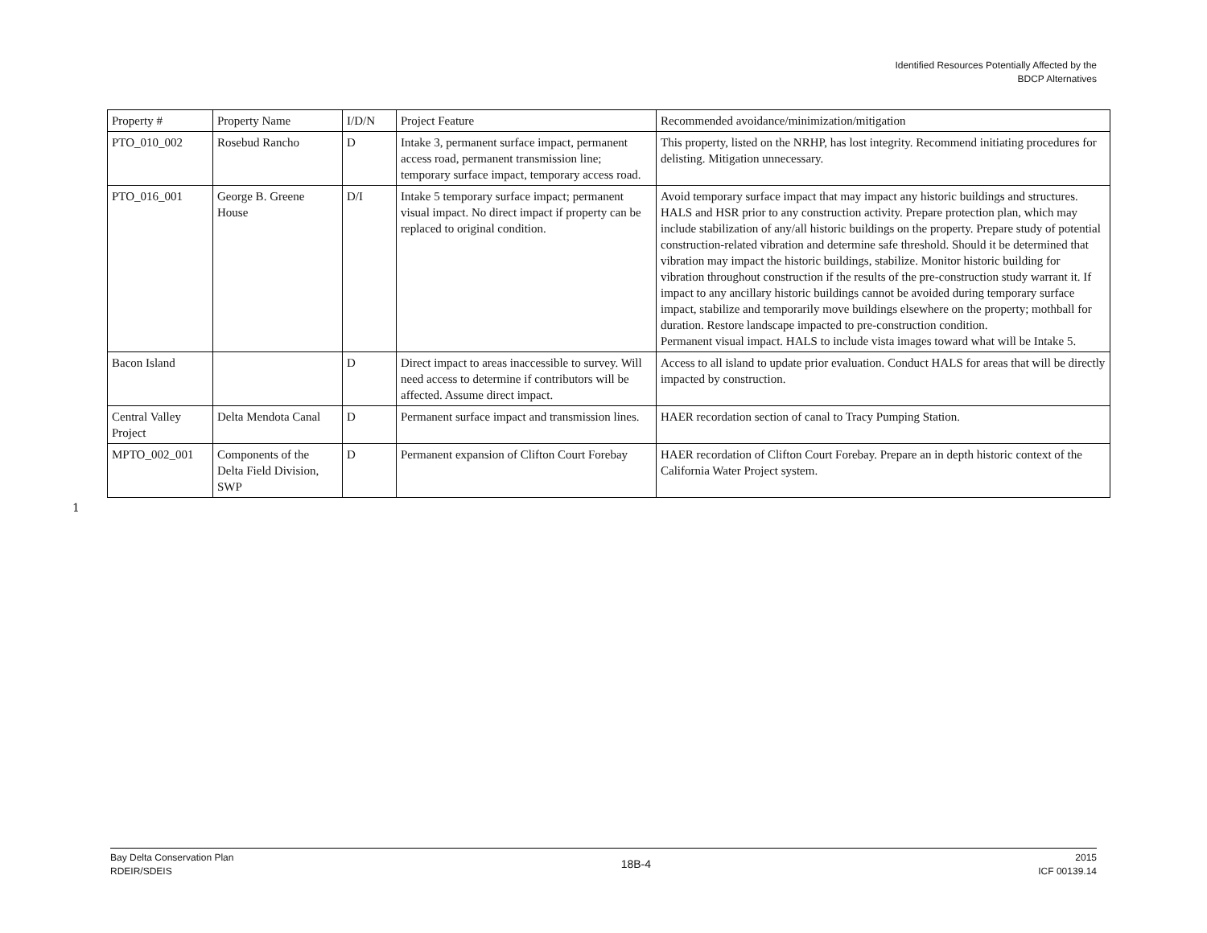Identified Resources Potentially Affected by the
BDCP Alternatives
| Property # | Property Name | I/D/N | Project Feature | Recommended avoidance/minimization/mitigation |
| PTO_010_002 | Rosebud Rancho | D | Intake 3, permanent surface impact, permanent access road, permanent transmission line; temporary surface impact, temporary access road. | This property, listed on the NRHP, has lost integrity. Recommend initiating procedures for delisting. Mitigation unnecessary. |
| PTO_016_001 | George B. Greene House | D/I | Intake 5 temporary surface impact; permanent visual impact. No direct impact if property can be replaced to original condition. | Avoid temporary surface impact that may impact any historic buildings and structures. HALS and HSR prior to any construction activity. Prepare protection plan, which may include stabilization of any/all historic buildings on the property. Prepare study of potential construction-related vibration and determine safe threshold. Should it be determined that vibration may impact the historic buildings, stabilize. Monitor historic building for vibration throughout construction if the results of the pre-construction study warrant it. If impact to any ancillary historic buildings cannot be avoided during temporary surface impact, stabilize and temporarily move buildings elsewhere on the property; mothball for duration. Restore landscape impacted to pre-construction condition. Permanent visual impact. HALS to include vista images toward what will be Intake 5. |
| Bacon Island | | D | Direct impact to areas inaccessible to survey. Will need access to determine if contributors will be affected. Assume direct impact. | Access to all island to update prior evaluation. Conduct HALS for areas that will be directly impacted by construction. |
| Central Valley Project | Delta Mendota Canal | D | Permanent surface impact and transmission lines. | HAER recordation section of canal to Tracy Pumping Station. |
| MPTO_002_001 | Components of the Delta Field Division, SWP | D | Permanent expansion of Clifton Court Forebay | HAER recordation of Clifton Court Forebay. Prepare an in depth historic context of the California Water Project system. |
1
Bay Delta Conservation Plan
RDEIR/SDEIS
18B-4
2015
ICF 00139.14